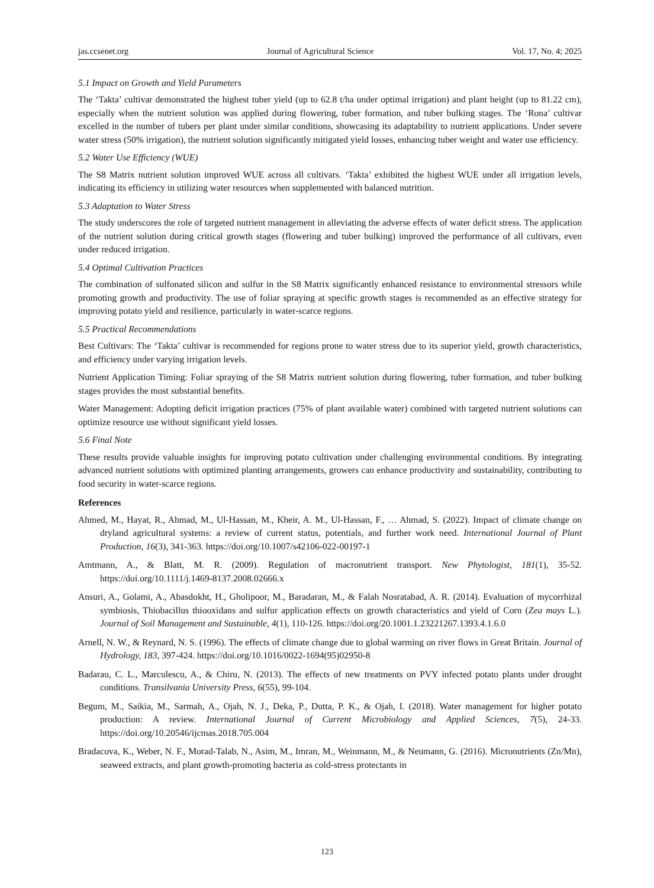jas.ccsenet.org Journal of Agricultural Science Vol. 17, No. 4; 2025
5.1 Impact on Growth and Yield Parameters
The ‘Takta’ cultivar demonstrated the highest tuber yield (up to 62.8 t/ha under optimal irrigation) and plant height (up to 81.22 cm), especially when the nutrient solution was applied during flowering, tuber formation, and tuber bulking stages. The ‘Rona’ cultivar excelled in the number of tubers per plant under similar conditions, showcasing its adaptability to nutrient applications. Under severe water stress (50% irrigation), the nutrient solution significantly mitigated yield losses, enhancing tuber weight and water use efficiency.
5.2 Water Use Efficiency (WUE)
The S8 Matrix nutrient solution improved WUE across all cultivars. ‘Takta’ exhibited the highest WUE under all irrigation levels, indicating its efficiency in utilizing water resources when supplemented with balanced nutrition.
5.3 Adaptation to Water Stress
The study underscores the role of targeted nutrient management in alleviating the adverse effects of water deficit stress. The application of the nutrient solution during critical growth stages (flowering and tuber bulking) improved the performance of all cultivars, even under reduced irrigation.
5.4 Optimal Cultivation Practices
The combination of sulfonated silicon and sulfur in the S8 Matrix significantly enhanced resistance to environmental stressors while promoting growth and productivity. The use of foliar spraying at specific growth stages is recommended as an effective strategy for improving potato yield and resilience, particularly in water-scarce regions.
5.5 Practical Recommendations
Best Cultivars: The ‘Takta’ cultivar is recommended for regions prone to water stress due to its superior yield, growth characteristics, and efficiency under varying irrigation levels.
Nutrient Application Timing: Foliar spraying of the S8 Matrix nutrient solution during flowering, tuber formation, and tuber bulking stages provides the most substantial benefits.
Water Management: Adopting deficit irrigation practices (75% of plant available water) combined with targeted nutrient solutions can optimize resource use without significant yield losses.
5.6 Final Note
These results provide valuable insights for improving potato cultivation under challenging environmental conditions. By integrating advanced nutrient solutions with optimized planting arrangements, growers can enhance productivity and sustainability, contributing to food security in water-scarce regions.
References
Ahmed, M., Hayat, R., Ahmad, M., Ul-Hassan, M., Kheir, A. M., Ul-Hassan, F., … Ahmad, S. (2022). Impact of climate change on dryland agricultural systems: a review of current status, potentials, and further work need. International Journal of Plant Production, 16(3), 341-363. https://doi.org/10.1007/s42106-022-00197-1
Amtmann, A., & Blatt, M. R. (2009). Regulation of macronutrient transport. New Phytologist, 181(1), 35-52. https://doi.org/10.1111/j.1469-8137.2008.02666.x
Ansuri, A., Golami, A., Abasdokht, H., Gholipoor, M., Baradaran, M., & Falah Nosratabad, A. R. (2014). Evaluation of mycorrhizal symbiosis, Thiobacillus thiooxidans and sulfur application effects on growth characteristics and yield of Corn (Zea mays L.). Journal of Soil Management and Sustainable, 4(1), 110-126. https://doi.org/20.1001.1.23221267.1393.4.1.6.0
Arnell, N. W., & Reynard, N. S. (1996). The effects of climate change due to global warming on river flows in Great Britain. Journal of Hydrology, 183, 397-424. https://doi.org/10.1016/0022-1694(95)02950-8
Badarau, C. L., Marculescu, A., & Chiru, N. (2013). The effects of new treatments on PVY infected potato plants under drought conditions. Transilvania University Press, 6(55), 99-104.
Begum, M., Saikia, M., Sarmah, A., Ojah, N. J., Deka, P., Dutta, P. K., & Ojah, I. (2018). Water management for higher potato production: A review. International Journal of Current Microbiology and Applied Sciences, 7(5), 24-33. https://doi.org/10.20546/ijcmas.2018.705.004
Bradacova, K., Weber, N. F., Morad-Talab, N., Asim, M., Imran, M., Weinmann, M., & Neumann, G. (2016). Micronutrients (Zn/Mn), seaweed extracts, and plant growth-promoting bacteria as cold-stress protectants in
123